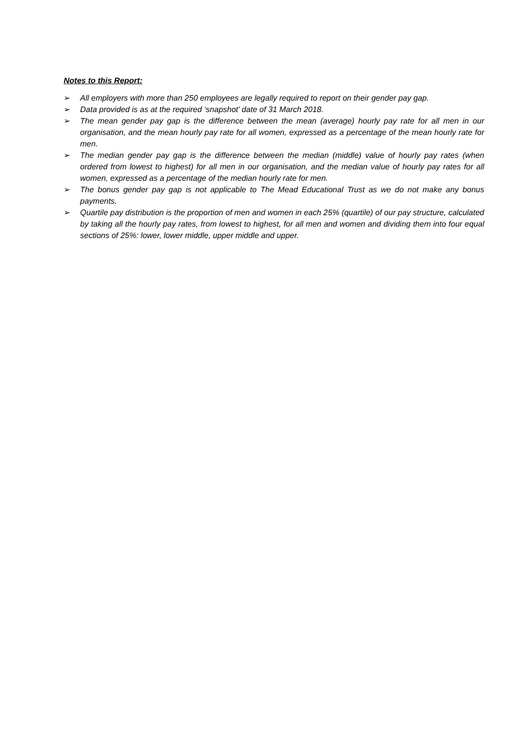Notes to this Report:
➢ All employers with more than 250 employees are legally required to report on their gender pay gap.
➢ Data provided is as at the required ‘snapshot’ date of 31 March 2018.
➢ The mean gender pay gap is the difference between the mean (average) hourly pay rate for all men in our organisation, and the mean hourly pay rate for all women, expressed as a percentage of the mean hourly rate for men.
➢ The median gender pay gap is the difference between the median (middle) value of hourly pay rates (when ordered from lowest to highest) for all men in our organisation, and the median value of hourly pay rates for all women, expressed as a percentage of the median hourly rate for men.
➢ The bonus gender pay gap is not applicable to The Mead Educational Trust as we do not make any bonus payments.
➢ Quartile pay distribution is the proportion of men and women in each 25% (quartile) of our pay structure, calculated by taking all the hourly pay rates, from lowest to highest, for all men and women and dividing them into four equal sections of 25%: lower, lower middle, upper middle and upper.